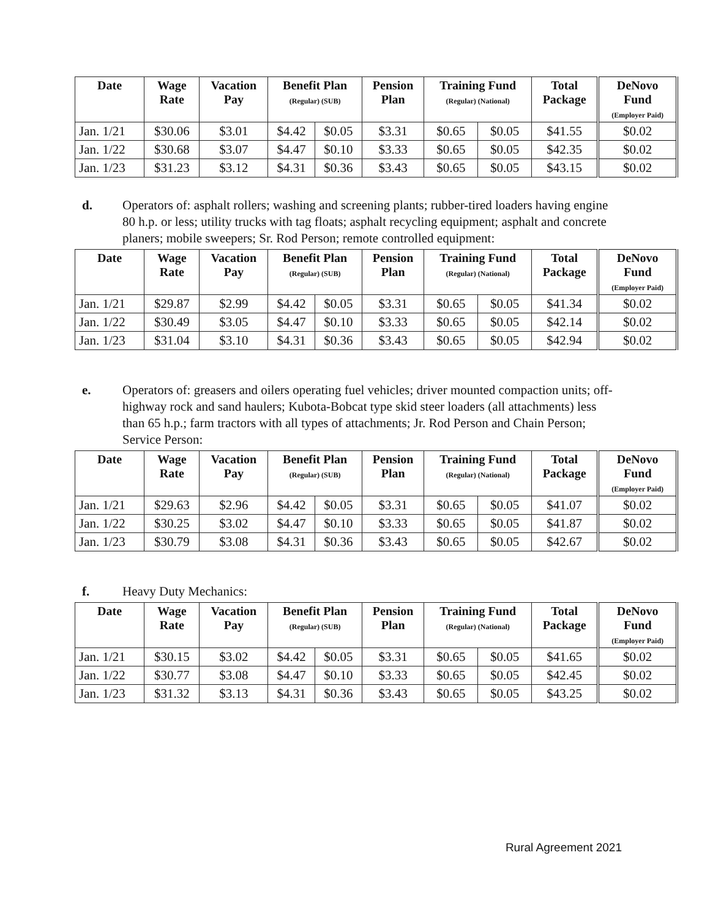| Date | Wage Rate | Vacation Pay | Benefit Plan (Regular) (SUB) | | Pension Plan | Training Fund (Regular) (National) | | Total Package | DeNovo Fund (Employer Paid) |
| --- | --- | --- | --- | --- | --- | --- | --- | --- | --- |
| Jan. 1/21 | $30.06 | $3.01 | $4.42 | $0.05 | $3.31 | $0.65 | $0.05 | $41.55 | $0.02 |
| Jan. 1/22 | $30.68 | $3.07 | $4.47 | $0.10 | $3.33 | $0.65 | $0.05 | $42.35 | $0.02 |
| Jan. 1/23 | $31.23 | $3.12 | $4.31 | $0.36 | $3.43 | $0.65 | $0.05 | $43.15 | $0.02 |
d. Operators of: asphalt rollers; washing and screening plants; rubber-tired loaders having engine 80 h.p. or less; utility trucks with tag floats; asphalt recycling equipment; asphalt and concrete planers; mobile sweepers; Sr. Rod Person; remote controlled equipment:
| Date | Wage Rate | Vacation Pay | Benefit Plan (Regular) (SUB) | | Pension Plan | Training Fund (Regular) (National) | | Total Package | DeNovo Fund (Employer Paid) |
| --- | --- | --- | --- | --- | --- | --- | --- | --- | --- |
| Jan. 1/21 | $29.87 | $2.99 | $4.42 | $0.05 | $3.31 | $0.65 | $0.05 | $41.34 | $0.02 |
| Jan. 1/22 | $30.49 | $3.05 | $4.47 | $0.10 | $3.33 | $0.65 | $0.05 | $42.14 | $0.02 |
| Jan. 1/23 | $31.04 | $3.10 | $4.31 | $0.36 | $3.43 | $0.65 | $0.05 | $42.94 | $0.02 |
e. Operators of: greasers and oilers operating fuel vehicles; driver mounted compaction units; off-highway rock and sand haulers; Kubota-Bobcat type skid steer loaders (all attachments) less than 65 h.p.; farm tractors with all types of attachments; Jr. Rod Person and Chain Person; Service Person:
| Date | Wage Rate | Vacation Pay | Benefit Plan (Regular) (SUB) | | Pension Plan | Training Fund (Regular) (National) | | Total Package | DeNovo Fund (Employer Paid) |
| --- | --- | --- | --- | --- | --- | --- | --- | --- | --- |
| Jan. 1/21 | $29.63 | $2.96 | $4.42 | $0.05 | $3.31 | $0.65 | $0.05 | $41.07 | $0.02 |
| Jan. 1/22 | $30.25 | $3.02 | $4.47 | $0.10 | $3.33 | $0.65 | $0.05 | $41.87 | $0.02 |
| Jan. 1/23 | $30.79 | $3.08 | $4.31 | $0.36 | $3.43 | $0.65 | $0.05 | $42.67 | $0.02 |
f. Heavy Duty Mechanics:
| Date | Wage Rate | Vacation Pay | Benefit Plan (Regular) (SUB) | | Pension Plan | Training Fund (Regular) (National) | | Total Package | DeNovo Fund (Employer Paid) |
| --- | --- | --- | --- | --- | --- | --- | --- | --- | --- |
| Jan. 1/21 | $30.15 | $3.02 | $4.42 | $0.05 | $3.31 | $0.65 | $0.05 | $41.65 | $0.02 |
| Jan. 1/22 | $30.77 | $3.08 | $4.47 | $0.10 | $3.33 | $0.65 | $0.05 | $42.45 | $0.02 |
| Jan. 1/23 | $31.32 | $3.13 | $4.31 | $0.36 | $3.43 | $0.65 | $0.05 | $43.25 | $0.02 |
Rural Agreement 2021